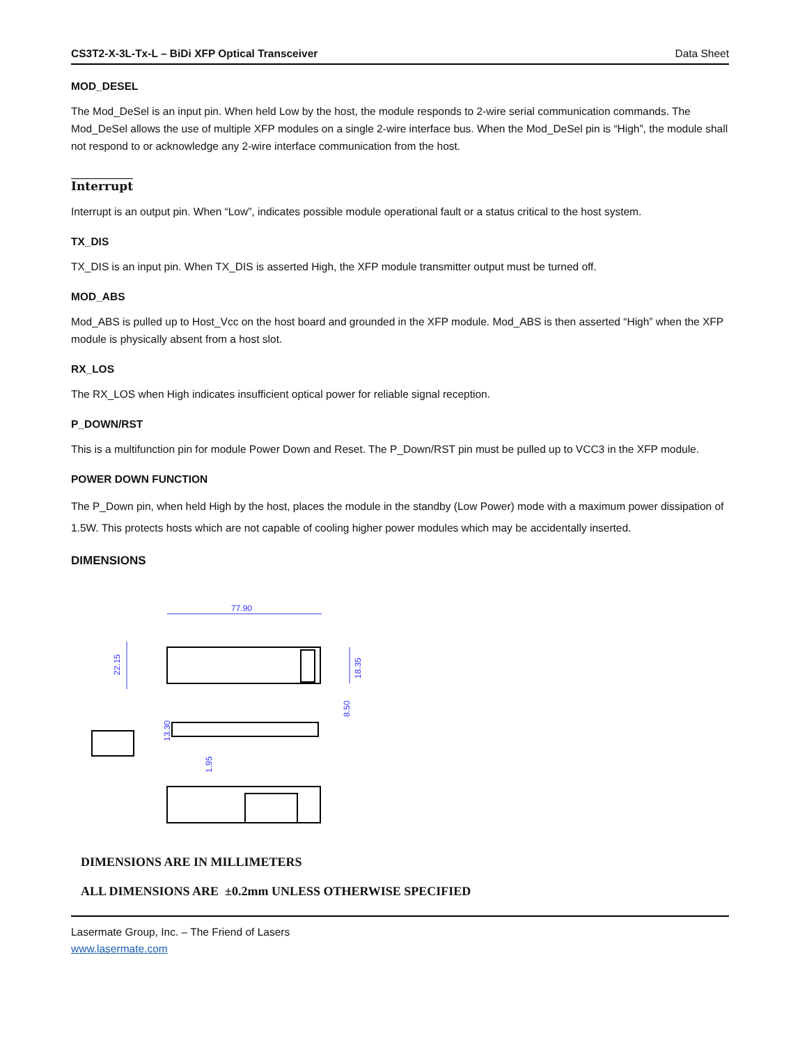CS3T2-X-3L-Tx-L – BiDi XFP Optical Transceiver Data Sheet
MOD_DESEL
The Mod_DeSel is an input pin. When held Low by the host, the module responds to 2-wire serial communication commands. The Mod_DeSel allows the use of multiple XFP modules on a single 2-wire interface bus. When the Mod_DeSel pin is “High”, the module shall not respond to or acknowledge any 2-wire interface communication from the host.
Interrupt
Interrupt is an output pin. When “Low”, indicates possible module operational fault or a status critical to the host system.
TX_DIS
TX_DIS is an input pin. When TX_DIS is asserted High, the XFP module transmitter output must be turned off.
MOD_ABS
Mod_ABS is pulled up to Host_Vcc on the host board and grounded in the XFP module. Mod_ABS is then asserted “High” when the XFP module is physically absent from a host slot.
RX_LOS
The RX_LOS when High indicates insufficient optical power for reliable signal reception.
P_DOWN/RST
This is a multifunction pin for module Power Down and Reset. The P_Down/RST pin must be pulled up to VCC3 in the XFP module.
POWER DOWN FUNCTION
The P_Down pin, when held High by the host, places the module in the standby (Low Power) mode with a maximum power dissipation of 1.5W. This protects hosts which are not capable of cooling higher power modules which may be accidentally inserted.
DIMENSIONS
77.90
22.15
18.35
13.30
8.50
1.95
DIMENSIONS ARE IN MILLIMETERS
ALL DIMENSIONS ARE ±0.2mm UNLESS OTHERWISE SPECIFIED
Lasermate Group, Inc. – The Friend of Lasers
www.lasermate.com